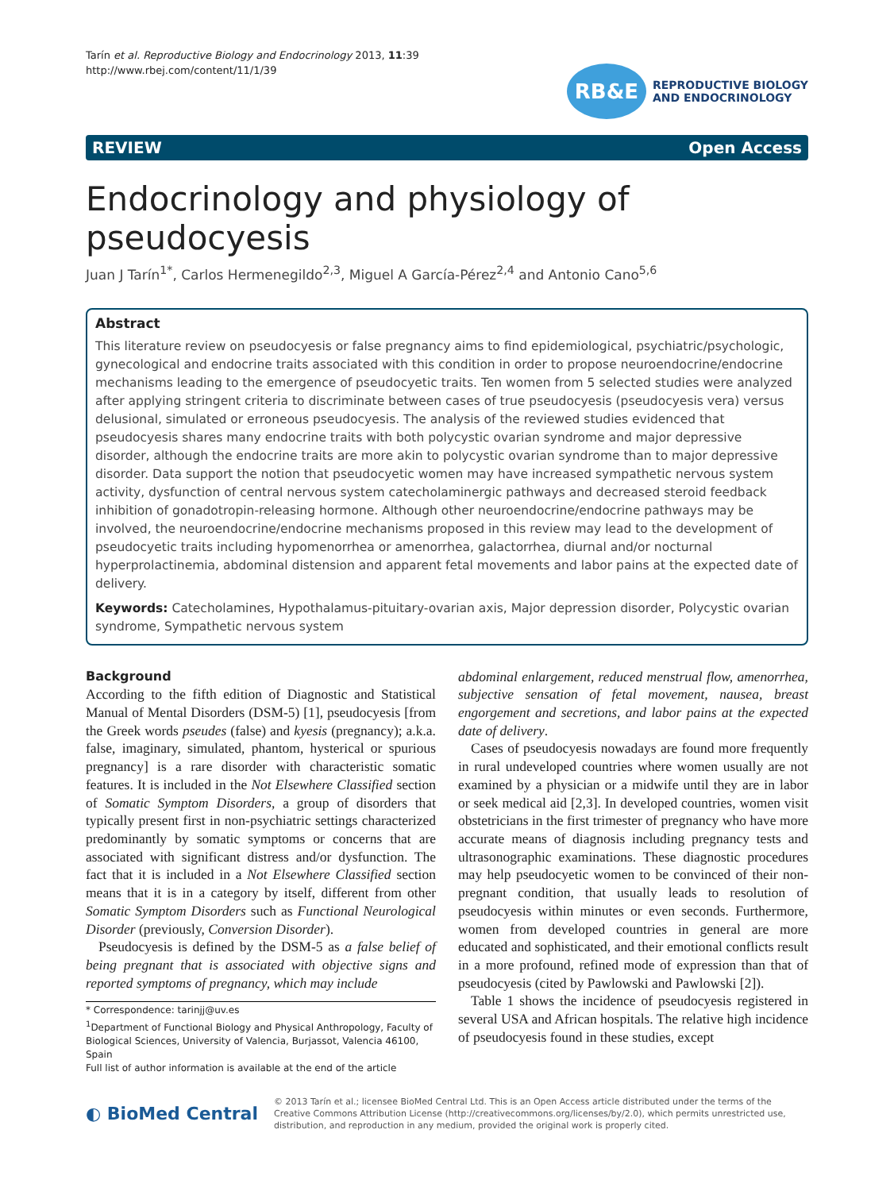Tarín et al. Reproductive Biology and Endocrinology 2013, 11:39
http://www.rbej.com/content/11/1/39
RB&E
REPRODUCTIVE BIOLOGY
AND ENDOCRINOLOGY
REVIEW Open Access
Endocrinology and physiology of pseudocyesis
Juan J Tarín<sup>1*</sup>, Carlos Hermenegildo<sup>2,3</sup>, Miguel A García-Pérez<sup>2,4</sup> and Antonio Cano<sup>5,6</sup>
Abstract
This literature review on pseudocyesis or false pregnancy aims to find epidemiological, psychiatric/psychologic, gynecological and endocrine traits associated with this condition in order to propose neuroendocrine/endocrine mechanisms leading to the emergence of pseudocyetic traits. Ten women from 5 selected studies were analyzed after applying stringent criteria to discriminate between cases of true pseudocyesis (pseudocyesis vera) versus delusional, simulated or erroneous pseudocyesis. The analysis of the reviewed studies evidenced that pseudocyesis shares many endocrine traits with both polycystic ovarian syndrome and major depressive disorder, although the endocrine traits are more akin to polycystic ovarian syndrome than to major depressive disorder. Data support the notion that pseudocyetic women may have increased sympathetic nervous system activity, dysfunction of central nervous system catecholaminergic pathways and decreased steroid feedback inhibition of gonadotropin-releasing hormone. Although other neuroendocrine/endocrine pathways may be involved, the neuroendocrine/endocrine mechanisms proposed in this review may lead to the development of pseudocyetic traits including hypomenorrhea or amenorrhea, galactorrhea, diurnal and/or nocturnal hyperprolactinemia, abdominal distension and apparent fetal movements and labor pains at the expected date of delivery.
Keywords: Catecholamines, Hypothalamus-pituitary-ovarian axis, Major depression disorder, Polycystic ovarian syndrome, Sympathetic nervous system
Background
According to the fifth edition of Diagnostic and Statistical Manual of Mental Disorders (DSM-5) [1], pseudocyesis [from the Greek words pseudes (false) and kyesis (pregnancy); a.k.a. false, imaginary, simulated, phantom, hysterical or spurious pregnancy] is a rare disorder with characteristic somatic features. It is included in the Not Elsewhere Classified section of Somatic Symptom Disorders, a group of disorders that typically present first in non-psychiatric settings characterized predominantly by somatic symptoms or concerns that are associated with significant distress and/or dysfunction. The fact that it is included in a Not Elsewhere Classified section means that it is in a category by itself, different from other Somatic Symptom Disorders such as Functional Neurological Disorder (previously, Conversion Disorder).
Pseudocyesis is defined by the DSM-5 as a false belief of being pregnant that is associated with objective signs and reported symptoms of pregnancy, which may include
* Correspondence: tarinjj@uv.es
<sup>1</sup> Department of Functional Biology and Physical Anthropology, Faculty of Biological Sciences, University of Valencia, Burjassot, Valencia 46100, Spain
Full list of author information is available at the end of the article
abdominal enlargement, reduced menstrual flow, amenorrhea, subjective sensation of fetal movement, nausea, breast engorgement and secretions, and labor pains at the expected date of delivery.
Cases of pseudocyesis nowadays are found more frequently in rural undeveloped countries where women usually are not examined by a physician or a midwife until they are in labor or seek medical aid [2,3]. In developed countries, women visit obstetricians in the first trimester of pregnancy who have more accurate means of diagnosis including pregnancy tests and ultrasonographic examinations. These diagnostic procedures may help pseudocyetic women to be convinced of their non-pregnant condition, that usually leads to resolution of pseudocyesis within minutes or even seconds. Furthermore, women from developed countries in general are more educated and sophisticated, and their emotional conflicts result in a more profound, refined mode of expression than that of pseudocyesis (cited by Pawlowski and Pawlowski [2]).
Table 1 shows the incidence of pseudocyesis registered in several USA and African hospitals. The relative high incidence of pseudocyesis found in these studies, except
◐ BioMed Central
© 2013 Tarín et al.; licensee BioMed Central Ltd. This is an Open Access article distributed under the terms of the Creative Commons Attribution License (http://creativecommons.org/licenses/by/2.0), which permits unrestricted use, distribution, and reproduction in any medium, provided the original work is properly cited.